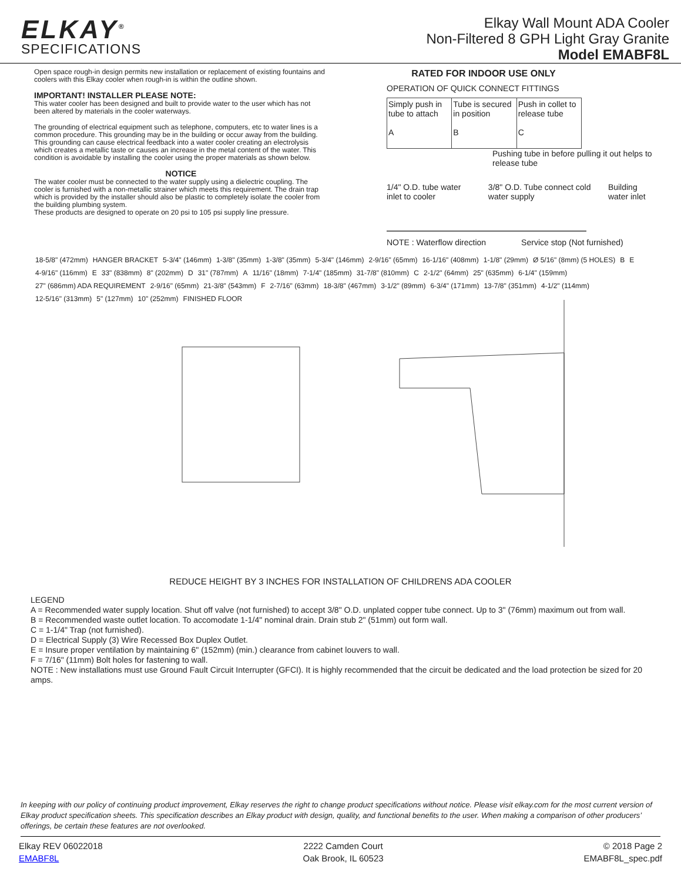ELKAY<sup>®</sup>
SPECIFICATIONS
Elkay Wall Mount ADA Cooler
Non-Filtered 8 GPH Light Gray Granite
Model EMABF8L
Open space rough-in design permits new installation or replacement of existing fountains and coolers with this Elkay cooler when rough-in is within the outline shown.
IMPORTANT! INSTALLER PLEASE NOTE:
This water cooler has been designed and built to provide water to the user which has not been altered by materials in the cooler waterways.
The grounding of electrical equipment such as telephone, computers, etc to water lines is a common procedure. This grounding may be in the building or occur away from the building. This grounding can cause electrical feedback into a water cooler creating an electrolysis which creates a metallic taste or causes an increase in the metal content of the water. This condition is avoidable by installing the cooler using the proper materials as shown below.
NOTICE
The water cooler must be connected to the water supply using a dielectric coupling. The cooler is furnished with a non-metallic strainer which meets this requirement. The drain trap which is provided by the installer should also be plastic to completely isolate the cooler from the building plumbing system.
These products are designed to operate on 20 psi to 105 psi supply line pressure.
RATED FOR INDOOR USE ONLY
OPERATION OF QUICK CONNECT FITTINGS
Simply push in tube to attach
A
Tube is secured in position
B
Push in collet to release tube
C
Pushing tube in before pulling it out helps to release tube
1/4" O.D. tube water inlet to cooler 3/8" O.D. Tube connect cold water supply Building water inlet
NOTE : Waterflow direction Service stop (Not furnished)
18-5/8" (472mm) HANGER BRACKET 5-3/4" (146mm) 1-3/8" (35mm) 1-3/8" (35mm) 5-3/4" (146mm) 2-9/16" (65mm) 16-1/16" (408mm) 1-1/8" (29mm) Ø 5/16" (8mm) (5 HOLES) B E 4-9/16" (116mm) E 33" (838mm) 8" (202mm) D 31" (787mm) A 11/16" (18mm) 7-1/4" (185mm) 31-7/8" (810mm) C 2-1/2" (64mm) 25" (635mm) 6-1/4" (159mm) 27" (686mm) ADA REQUIREMENT 2-9/16" (65mm) 21-3/8" (543mm) F 2-7/16" (63mm) 18-3/8" (467mm) 3-1/2" (89mm) 6-3/4" (171mm) 13-7/8" (351mm) 4-1/2" (114mm) 12-5/16" (313mm) 5" (127mm) 10" (252mm) FINISHED FLOOR
REDUCE HEIGHT BY 3 INCHES FOR INSTALLATION OF CHILDRENS ADA COOLER
LEGEND
A = Recommended water supply location. Shut off valve (not furnished) to accept 3/8" O.D. unplated copper tube connect. Up to 3" (76mm) maximum out from wall.
B = Recommended waste outlet location. To accomodate 1-1/4" nominal drain. Drain stub 2" (51mm) out form wall.
C = 1-1/4" Trap (not furnished).
D = Electrical Supply (3) Wire Recessed Box Duplex Outlet.
E = Insure proper ventilation by maintaining 6" (152mm) (min.) clearance from cabinet louvers to wall.
F = 7/16" (11mm) Bolt holes for fastening to wall.
NOTE : New installations must use Ground Fault Circuit Interrupter (GFCI). It is highly recommended that the circuit be dedicated and the load protection be sized for 20 amps.
In keeping with our policy of continuing product improvement, Elkay reserves the right to change product specifications without notice. Please visit elkay.com for the most current version of Elkay product specification sheets. This specification describes an Elkay product with design, quality, and functional benefits to the user. When making a comparison of other producers’ offerings, be certain these features are not overlooked.
Elkay REV 06022018
EMABF8L
2222 Camden Court
Oak Brook, IL 60523
© 2018 Page 2
EMABF8L_spec.pdf